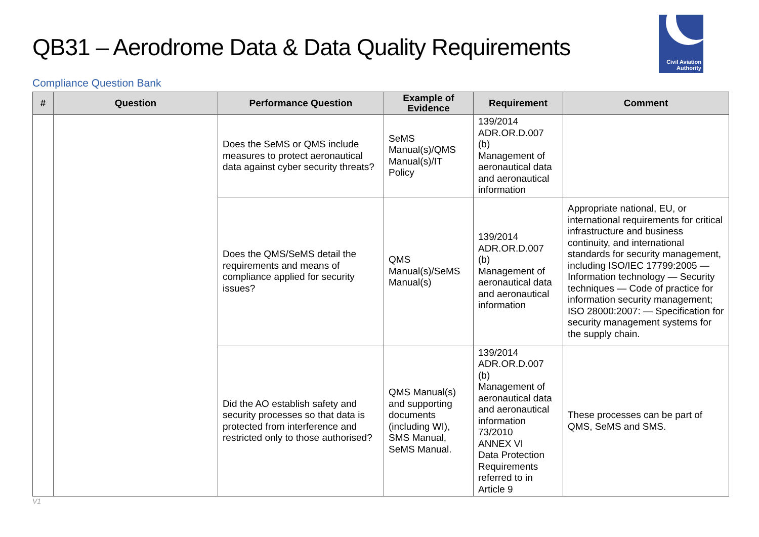QB31 – Aerodrome Data & Data Quality Requirements
Civil Aviation
Authority
Compliance Question Bank
| # | Question | Performance Question | Example of Evidence | Requirement | Comment |
| --- | --- | --- | --- | --- | --- |
| | | Does the SeMS or QMS include measures to protect aeronautical data against cyber security threats? | SeMS Manual(s)/QMS Manual(s)/IT Policy | 139/2014 ADR.OR.D.007 (b) Management of aeronautical data and aeronautical information | |
| | | Does the QMS/SeMS detail the requirements and means of compliance applied for security issues? | QMS Manual(s)/SeMS Manual(s) | 139/2014 ADR.OR.D.007 (b) Management of aeronautical data and aeronautical information | Appropriate national, EU, or international requirements for critical infrastructure and business continuity, and international standards for security management, including ISO/IEC 17799:2005 — Information technology — Security techniques — Code of practice for information security management; ISO 28000:2007: — Specification for security management systems for the supply chain. |
| | | Did the AO establish safety and security processes so that data is protected from interference and restricted only to those authorised? | QMS Manual(s) and supporting documents (including WI), SMS Manual, SeMS Manual. | 139/2014 ADR.OR.D.007 (b) Management of aeronautical data and aeronautical information 73/2010 ANNEX VI Data Protection Requirements referred to in Article 9 | These processes can be part of QMS, SeMS and SMS. |
V1